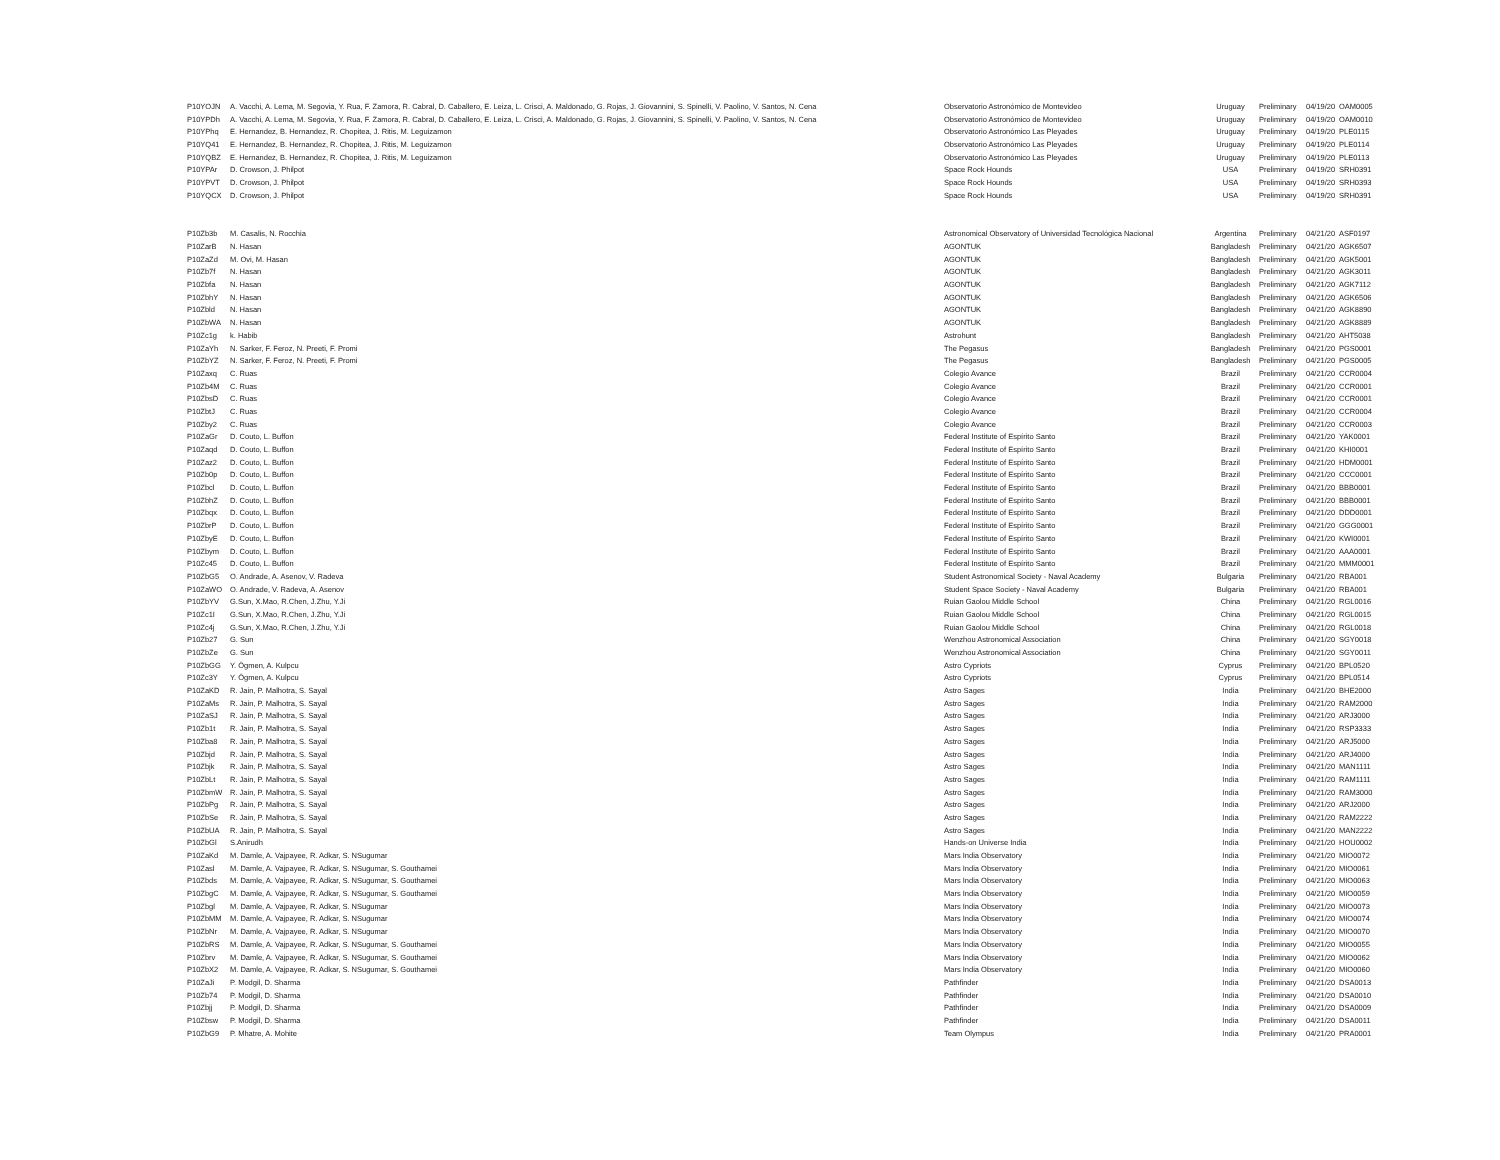| P10YOJN | A. Vacchi, A. Lema, M. Segovia, Y. Rua, F. Zamora, R. Cabral, D. Caballero, E. Leiza, L. Crisci, A. Maldonado, G. Rojas, J. Giovannini, S. Spinelli, V. Paolino, V. Santos, N. Cena | Observatorio Astronómico de Montevideo | Uruguay | Preliminary | 04/19/20 | OAM0005 |
| P10YPDh | A. Vacchi, A. Lema, M. Segovia, Y. Rua, F. Zamora, R. Cabral, D. Caballero, E. Leiza, L. Crisci, A. Maldonado, G. Rojas, J. Giovannini, S. Spinelli, V. Paolino, V. Santos, N. Cena | Observatorio Astronómico de Montevideo | Uruguay | Preliminary | 04/19/20 | OAM0010 |
| P10YPhq | E. Hernandez, B. Hernandez, R. Chopitea, J. Ritis, M. Leguizamon | Observatorio Astronómico Las Pleyades | Uruguay | Preliminary | 04/19/20 | PLE0115 |
| P10YQ41 | E. Hernandez, B. Hernandez, R. Chopitea, J. Ritis, M. Leguizamon | Observatorio Astronómico Las Pleyades | Uruguay | Preliminary | 04/19/20 | PLE0114 |
| P10YQBZ | E. Hernandez, B. Hernandez, R. Chopitea, J. Ritis, M. Leguizamon | Observatorio Astronómico Las Pleyades | Uruguay | Preliminary | 04/19/20 | PLE0113 |
| P10YPAr | D. Crowson, J. Philpot | Space Rock Hounds | USA | Preliminary | 04/19/20 | SRH0391 |
| P10YPVT | D. Crowson, J. Philpot | Space Rock Hounds | USA | Preliminary | 04/19/20 | SRH0393 |
| P10YQCX | D. Crowson, J. Philpot | Space Rock Hounds | USA | Preliminary | 04/19/20 | SRH0391 |
| P10Zb3b | M. Casalis, N. Rocchia | Astronomical Observatory of Universidad Tecnológica Nacional | Argentina | Preliminary | 04/21/20 | ASF0197 |
| P10ZarB | N. Hasan | AGONTUK | Bangladesh | Preliminary | 04/21/20 | AGK6507 |
| P10ZaZd | M. Ovi, M. Hasan | AGONTUK | Bangladesh | Preliminary | 04/21/20 | AGK5001 |
| P10Zb7f | N. Hasan | AGONTUK | Bangladesh | Preliminary | 04/21/20 | AGK3011 |
| P10Zbfa | N. Hasan | AGONTUK | Bangladesh | Preliminary | 04/21/20 | AGK7112 |
| P10ZbhY | N. Hasan | AGONTUK | Bangladesh | Preliminary | 04/21/20 | AGK6506 |
| P10Zbld | N. Hasan | AGONTUK | Bangladesh | Preliminary | 04/21/20 | AGK8890 |
| P10ZbWA | N. Hasan | AGONTUK | Bangladesh | Preliminary | 04/21/20 | AGK8889 |
| P10Zc1g | k. Habib | Astrohunt | Bangladesh | Preliminary | 04/21/20 | AHT5038 |
| P10ZaYh | N. Sarker, F. Feroz, N. Preeti, F. Promi | The Pegasus | Bangladesh | Preliminary | 04/21/20 | PGS0001 |
| P10ZbYZ | N. Sarker, F. Feroz, N. Preeti, F. Promi | The Pegasus | Bangladesh | Preliminary | 04/21/20 | PGS0005 |
| P10Zaxq | C. Ruas | Colegio Avance | Brazil | Preliminary | 04/21/20 | CCR0004 |
| P10Zb4M | C. Ruas | Colegio Avance | Brazil | Preliminary | 04/21/20 | CCR0001 |
| P10ZbsD | C. Ruas | Colegio Avance | Brazil | Preliminary | 04/21/20 | CCR0001 |
| P10ZbtJ | C. Ruas | Colegio Avance | Brazil | Preliminary | 04/21/20 | CCR0004 |
| P10Zby2 | C. Ruas | Colegio Avance | Brazil | Preliminary | 04/21/20 | CCR0003 |
| P10ZaGr | D. Couto, L. Buffon | Federal Institute of Espírito Santo | Brazil | Preliminary | 04/21/20 | YAK0001 |
| P10Zaqd | D. Couto, L. Buffon | Federal Institute of Espírito Santo | Brazil | Preliminary | 04/21/20 | KHI0001 |
| P10Zaz2 | D. Couto, L. Buffon | Federal Institute of Espírito Santo | Brazil | Preliminary | 04/21/20 | HDM0001 |
| P10Zb0p | D. Couto, L. Buffon | Federal Institute of Espírito Santo | Brazil | Preliminary | 04/21/20 | CCC0001 |
| P10Zbcl | D. Couto, L. Buffon | Federal Institute of Espírito Santo | Brazil | Preliminary | 04/21/20 | BBB0001 |
| P10ZbhZ | D. Couto, L. Buffon | Federal Institute of Espírito Santo | Brazil | Preliminary | 04/21/20 | BBB0001 |
| P10Zbqx | D. Couto, L. Buffon | Federal Institute of Espírito Santo | Brazil | Preliminary | 04/21/20 | DDD0001 |
| P10ZbrP | D. Couto, L. Buffon | Federal Institute of Espírito Santo | Brazil | Preliminary | 04/21/20 | GGG0001 |
| P10ZbyE | D. Couto, L. Buffon | Federal Institute of Espírito Santo | Brazil | Preliminary | 04/21/20 | KWI0001 |
| P10Zbym | D. Couto, L. Buffon | Federal Institute of Espírito Santo | Brazil | Preliminary | 04/21/20 | AAA0001 |
| P10Zc45 | D. Couto, L. Buffon | Federal Institute of Espírito Santo | Brazil | Preliminary | 04/21/20 | MMM0001 |
| P10ZbG5 | O. Andrade, A. Asenov, V. Radeva | Student Astronomical Society - Naval Academy | Bulgaria | Preliminary | 04/21/20 | RBA001 |
| P10ZaWO | O. Andrade, V. Radeva, A. Asenov | Student Space Society - Naval Academy | Bulgaria | Preliminary | 04/21/20 | RBA001 |
| P10ZbYV | G.Sun, X.Mao, R.Chen, J.Zhu, Y.Ji | Ruian Gaolou Middle School | China | Preliminary | 04/21/20 | RGL0016 |
| P10Zc1I | G.Sun, X.Mao, R.Chen, J.Zhu, Y.Ji | Ruian Gaolou Middle School | China | Preliminary | 04/21/20 | RGL0015 |
| P10Zc4j | G.Sun, X.Mao, R.Chen, J.Zhu, Y.Ji | Ruian Gaolou Middle School | China | Preliminary | 04/21/20 | RGL0018 |
| P10Zb27 | G. Sun | Wenzhou Astronomical Association | China | Preliminary | 04/21/20 | SGY0018 |
| P10ZbZe | G. Sun | Wenzhou Astronomical Association | China | Preliminary | 04/21/20 | SGY0011 |
| P10ZbGG | Y. Ögmen, A. Kulpcu | Astro Cypriots | Cyprus | Preliminary | 04/21/20 | BPL0520 |
| P10Zc3Y | Y. Ögmen, A. Kulpcu | Astro Cypriots | Cyprus | Preliminary | 04/21/20 | BPL0514 |
| P10ZaKD | R. Jain, P. Malhotra, S. Sayal | Astro Sages | India | Preliminary | 04/21/20 | BHE2000 |
| P10ZaMs | R. Jain, P. Malhotra, S. Sayal | Astro Sages | India | Preliminary | 04/21/20 | RAM2000 |
| P10ZaSJ | R. Jain, P. Malhotra, S. Sayal | Astro Sages | India | Preliminary | 04/21/20 | ARJ3000 |
| P10Zb1t | R. Jain, P. Malhotra, S. Sayal | Astro Sages | India | Preliminary | 04/21/20 | RSP3333 |
| P10Zba8 | R. Jain, P. Malhotra, S. Sayal | Astro Sages | India | Preliminary | 04/21/20 | ARJ5000 |
| P10Zbjd | R. Jain, P. Malhotra, S. Sayal | Astro Sages | India | Preliminary | 04/21/20 | ARJ4000 |
| P10Zbjk | R. Jain, P. Malhotra, S. Sayal | Astro Sages | India | Preliminary | 04/21/20 | MAN1111 |
| P10ZbLt | R. Jain, P. Malhotra, S. Sayal | Astro Sages | India | Preliminary | 04/21/20 | RAM1111 |
| P10ZbmW | R. Jain, P. Malhotra, S. Sayal | Astro Sages | India | Preliminary | 04/21/20 | RAM3000 |
| P10ZbPg | R. Jain, P. Malhotra, S. Sayal | Astro Sages | India | Preliminary | 04/21/20 | ARJ2000 |
| P10ZbSe | R. Jain, P. Malhotra, S. Sayal | Astro Sages | India | Preliminary | 04/21/20 | RAM2222 |
| P10ZbUA | R. Jain, P. Malhotra, S. Sayal | Astro Sages | India | Preliminary | 04/21/20 | MAN2222 |
| P10ZbGl | S.Anirudh | Hands-on Universe India | India | Preliminary | 04/21/20 | HOU0002 |
| P10ZaKd | M. Damle, A. Vajpayee, R. Adkar, S. NSugumar | Mars India Observatory | India | Preliminary | 04/21/20 | MIO0072 |
| P10Zasl | M. Damle, A. Vajpayee, R. Adkar, S. NSugumar, S. Gouthamei | Mars India Observatory | India | Preliminary | 04/21/20 | MIO0061 |
| P10Zbds | M. Damle, A. Vajpayee, R. Adkar, S. NSugumar, S. Gouthamei | Mars India Observatory | India | Preliminary | 04/21/20 | MIO0063 |
| P10ZbgC | M. Damle, A. Vajpayee, R. Adkar, S. NSugumar, S. Gouthamei | Mars India Observatory | India | Preliminary | 04/21/20 | MIO0059 |
| P10Zbgl | M. Damle, A. Vajpayee, R. Adkar, S. NSugumar | Mars India Observatory | India | Preliminary | 04/21/20 | MIO0073 |
| P10ZbMM | M. Damle, A. Vajpayee, R. Adkar, S. NSugumar | Mars India Observatory | India | Preliminary | 04/21/20 | MIO0074 |
| P10ZbNr | M. Damle, A. Vajpayee, R. Adkar, S. NSugumar | Mars India Observatory | India | Preliminary | 04/21/20 | MIO0070 |
| P10ZbRS | M. Damle, A. Vajpayee, R. Adkar, S. NSugumar, S. Gouthamei | Mars India Observatory | India | Preliminary | 04/21/20 | MIO0055 |
| P10Zbrv | M. Damle, A. Vajpayee, R. Adkar, S. NSugumar, S. Gouthamei | Mars India Observatory | India | Preliminary | 04/21/20 | MIO0062 |
| P10ZbX2 | M. Damle, A. Vajpayee, R. Adkar, S. NSugumar, S. Gouthamei | Mars India Observatory | India | Preliminary | 04/21/20 | MIO0060 |
| P10ZaJi | P. Modgil, D. Sharma | Pathfinder | India | Preliminary | 04/21/20 | DSA0013 |
| P10Zb74 | P. Modgil, D. Sharma | Pathfinder | India | Preliminary | 04/21/20 | DSA0010 |
| P10Zbjj | P. Modgil, D. Sharma | Pathfinder | India | Preliminary | 04/21/20 | DSA0009 |
| P10Zbsw | P. Modgil, D. Sharma | Pathfinder | India | Preliminary | 04/21/20 | DSA0011 |
| P10ZbG9 | P. Mhatre, A. Mohite | Team Olympus | India | Preliminary | 04/21/20 | PRA0001 |